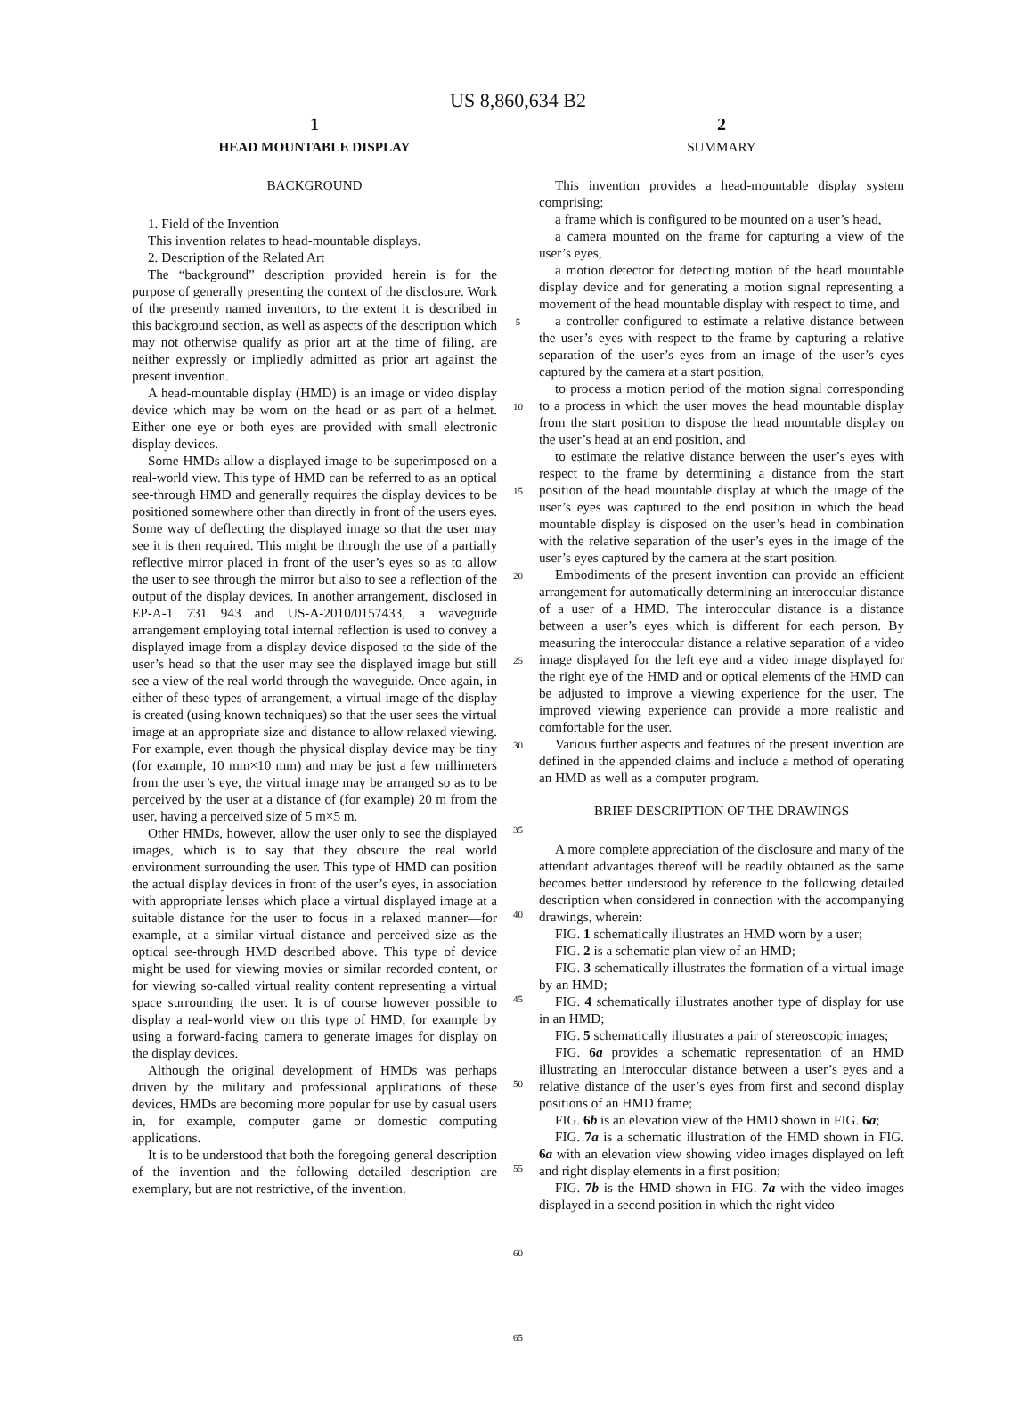US 8,860,634 B2
1
HEAD MOUNTABLE DISPLAY
BACKGROUND
1. Field of the Invention
This invention relates to head-mountable displays.
2. Description of the Related Art
The “background” description provided herein is for the purpose of generally presenting the context of the disclosure. Work of the presently named inventors, to the extent it is described in this background section, as well as aspects of the description which may not otherwise qualify as prior art at the time of filing, are neither expressly or impliedly admitted as prior art against the present invention.
A head-mountable display (HMD) is an image or video display device which may be worn on the head or as part of a helmet. Either one eye or both eyes are provided with small electronic display devices.
Some HMDs allow a displayed image to be superimposed on a real-world view. This type of HMD can be referred to as an optical see-through HMD and generally requires the display devices to be positioned somewhere other than directly in front of the users eyes. Some way of deflecting the displayed image so that the user may see it is then required. This might be through the use of a partially reflective mirror placed in front of the user’s eyes so as to allow the user to see through the mirror but also to see a reflection of the output of the display devices. In another arrangement, disclosed in EP-A-1 731 943 and US-A-2010/0157433, a waveguide arrangement employing total internal reflection is used to convey a displayed image from a display device disposed to the side of the user’s head so that the user may see the displayed image but still see a view of the real world through the waveguide. Once again, in either of these types of arrangement, a virtual image of the display is created (using known techniques) so that the user sees the virtual image at an appropriate size and distance to allow relaxed viewing. For example, even though the physical display device may be tiny (for example, 10 mm×10 mm) and may be just a few millimeters from the user’s eye, the virtual image may be arranged so as to be perceived by the user at a distance of (for example) 20 m from the user, having a perceived size of 5 m×5 m.
Other HMDs, however, allow the user only to see the displayed images, which is to say that they obscure the real world environment surrounding the user. This type of HMD can position the actual display devices in front of the user’s eyes, in association with appropriate lenses which place a virtual displayed image at a suitable distance for the user to focus in a relaxed manner—for example, at a similar virtual distance and perceived size as the optical see-through HMD described above. This type of device might be used for viewing movies or similar recorded content, or for viewing so-called virtual reality content representing a virtual space surrounding the user. It is of course however possible to display a real-world view on this type of HMD, for example by using a forward-facing camera to generate images for display on the display devices.
Although the original development of HMDs was perhaps driven by the military and professional applications of these devices, HMDs are becoming more popular for use by casual users in, for example, computer game or domestic computing applications.
It is to be understood that both the foregoing general description of the invention and the following detailed description are exemplary, but are not restrictive, of the invention.
5
10
15
20
25
30
35
40
45
50
55
60
65
2
SUMMARY
This invention provides a head-mountable display system comprising:
a frame which is configured to be mounted on a user’s head,
a camera mounted on the frame for capturing a view of the user’s eyes,
a motion detector for detecting motion of the head mountable display device and for generating a motion signal representing a movement of the head mountable display with respect to time, and
a controller configured to estimate a relative distance between the user’s eyes with respect to the frame by capturing a relative separation of the user’s eyes from an image of the user’s eyes captured by the camera at a start position,
to process a motion period of the motion signal corresponding to a process in which the user moves the head mountable display from the start position to dispose the head mountable display on the user’s head at an end position, and
to estimate the relative distance between the user’s eyes with respect to the frame by determining a distance from the start position of the head mountable display at which the image of the user’s eyes was captured to the end position in which the head mountable display is disposed on the user’s head in combination with the relative separation of the user’s eyes in the image of the user’s eyes captured by the camera at the start position.
Embodiments of the present invention can provide an efficient arrangement for automatically determining an interoccular distance of a user of a HMD. The interoccular distance is a distance between a user’s eyes which is different for each person. By measuring the interoccular distance a relative separation of a video image displayed for the left eye and a video image displayed for the right eye of the HMD and or optical elements of the HMD can be adjusted to improve a viewing experience for the user. The improved viewing experience can provide a more realistic and comfortable for the user.
Various further aspects and features of the present invention are defined in the appended claims and include a method of operating an HMD as well as a computer program.
BRIEF DESCRIPTION OF THE DRAWINGS
A more complete appreciation of the disclosure and many of the attendant advantages thereof will be readily obtained as the same becomes better understood by reference to the following detailed description when considered in connection with the accompanying drawings, wherein:
FIG. 1 schematically illustrates an HMD worn by a user;
FIG. 2 is a schematic plan view of an HMD;
FIG. 3 schematically illustrates the formation of a virtual image by an HMD;
FIG. 4 schematically illustrates another type of display for use in an HMD;
FIG. 5 schematically illustrates a pair of stereoscopic images;
FIG. 6a provides a schematic representation of an HMD illustrating an interoccular distance between a user’s eyes and a relative distance of the user’s eyes from first and second display positions of an HMD frame;
FIG. 6b is an elevation view of the HMD shown in FIG. 6a;
FIG. 7a is a schematic illustration of the HMD shown in FIG. 6a with an elevation view showing video images displayed on left and right display elements in a first position;
FIG. 7b is the HMD shown in FIG. 7a with the video images displayed in a second position in which the right video